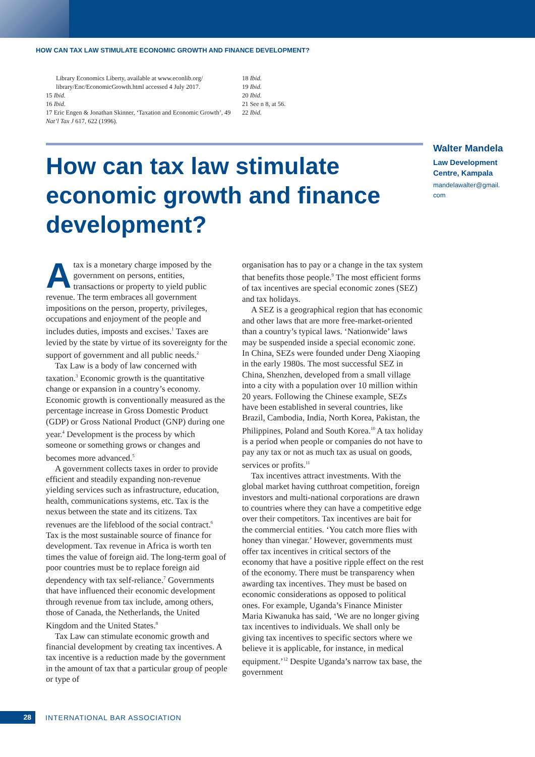HOW CAN TAX LAW STIMULATE ECONOMIC GROWTH AND FINANCE DEVELOPMENT?
Library Economics Liberty, available at www.econlib.org/ library/Enc/EconomicGrowth.html accessed 4 July 2017.
15 Ibid.
16 Ibid.
17 Eric Engen & Jonathan Skinner, ‘Taxation and Economic Growth’, 49 Nat’l Tax J 617, 622 (1996).
18 Ibid.
19 Ibid.
20 Ibid.
21 See n 8, at 56.
22 Ibid.
How can tax law stimulate economic growth and finance development?
Walter Mandela
Law Development
Centre, Kampala
mandelawalter@gmail.
com
Atax is a monetary charge imposed by the government on persons, entities, transactions or property to yield public revenue. The term embraces all government impositions on the person, property, privileges, occupations and enjoyment of the people and includes duties, imposts and excises.<sup>1</sup> Taxes are levied by the state by virtue of its sovereignty for the support of government and all public needs.<sup>2</sup>
Tax Law is a body of law concerned with taxation.<sup>3</sup> Economic growth is the quantitative change or expansion in a country’s economy. Economic growth is conventionally measured as the percentage increase in Gross Domestic Product (GDP) or Gross National Product (GNP) during one year.<sup>4</sup> Development is the process by which someone or something grows or changes and becomes more advanced.<sup>5</sup>
A government collects taxes in order to provide efficient and steadily expanding non-revenue yielding services such as infrastructure, education, health, communications systems, etc. Tax is the nexus between the state and its citizens. Tax revenues are the lifeblood of the social contract.<sup>6</sup> Tax is the most sustainable source of finance for development. Tax revenue in Africa is worth ten times the value of foreign aid. The long-term goal of poor countries must be to replace foreign aid dependency with tax self-reliance.<sup>7</sup> Governments that have influenced their economic development through revenue from tax include, among others, those of Canada, the Netherlands, the United Kingdom and the United States.<sup>8</sup>
Tax Law can stimulate economic growth and financial development by creating tax incentives. A tax incentive is a reduction made by the government in the amount of tax that a particular group of people or type of
organisation has to pay or a change in the tax system that benefits those people.<sup>9</sup> The most efficient forms of tax incentives are special economic zones (SEZ) and tax holidays.
A SEZ is a geographical region that has economic and other laws that are more free-market-oriented than a country’s typical laws. ‘Nationwide’ laws may be suspended inside a special economic zone. In China, SEZs were founded under Deng Xiaoping in the early 1980s. The most successful SEZ in China, Shenzhen, developed from a small village into a city with a population over 10 million within 20 years. Following the Chinese example, SEZs have been established in several countries, like Brazil, Cambodia, India, North Korea, Pakistan, the Philippines, Poland and South Korea.<sup>10</sup> A tax holiday is a period when people or companies do not have to pay any tax or not as much tax as usual on goods, services or profits.<sup>11</sup>
Tax incentives attract investments. With the global market having cutthroat competition, foreign investors and multi-national corporations are drawn to countries where they can have a competitive edge over their competitors. Tax incentives are bait for the commercial entities. ‘You catch more flies with honey than vinegar.’ However, governments must offer tax incentives in critical sectors of the economy that have a positive ripple effect on the rest of the economy. There must be transparency when awarding tax incentives. They must be based on economic considerations as opposed to political ones. For example, Uganda’s Finance Minister Maria Kiwanuka has said, ‘We are no longer giving tax incentives to individuals. We shall only be giving tax incentives to specific sectors where we believe it is applicable, for instance, in medical equipment.’<sup>12</sup> Despite Uganda’s narrow tax base, the government
28
INTERNATIONAL BAR ASSOCIATION